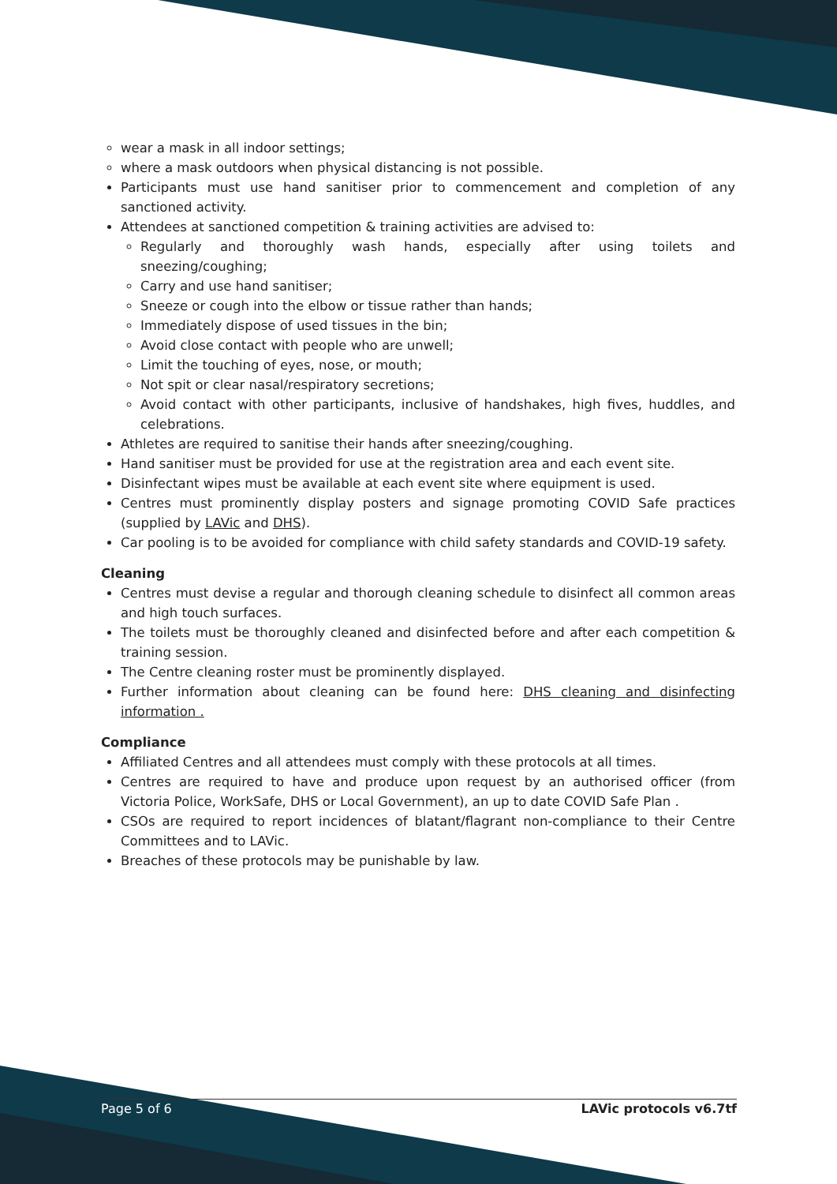wear a mask in all indoor settings;
where a mask outdoors when physical distancing is not possible.
Participants must use hand sanitiser prior to commencement and completion of any sanctioned activity.
Attendees at sanctioned competition & training activities are advised to:
Regularly and thoroughly wash hands, especially after using toilets and sneezing/coughing;
Carry and use hand sanitiser;
Sneeze or cough into the elbow or tissue rather than hands;
Immediately dispose of used tissues in the bin;
Avoid close contact with people who are unwell;
Limit the touching of eyes, nose, or mouth;
Not spit or clear nasal/respiratory secretions;
Avoid contact with other participants, inclusive of handshakes, high fives, huddles, and celebrations.
Athletes are required to sanitise their hands after sneezing/coughing.
Hand sanitiser must be provided for use at the registration area and each event site.
Disinfectant wipes must be available at each event site where equipment is used.
Centres must prominently display posters and signage promoting COVID Safe practices (supplied by LAVic and DHS).
Car pooling is to be avoided for compliance with child safety standards and COVID-19 safety.
Cleaning
Centres must devise a regular and thorough cleaning schedule to disinfect all common areas and high touch surfaces.
The toilets must be thoroughly cleaned and disinfected before and after each competition & training session.
The Centre cleaning roster must be prominently displayed.
Further information about cleaning can be found here: DHS cleaning and disinfecting information .
Compliance
Affiliated Centres and all attendees must comply with these protocols at all times.
Centres are required to have and produce upon request by an authorised officer (from Victoria Police, WorkSafe, DHS or Local Government), an up to date COVID Safe Plan .
CSOs are required to report incidences of blatant/flagrant non-compliance to their Centre Committees and to LAVic.
Breaches of these protocols may be punishable by law.
Page 5 of 6 LAVic protocols v6.7tf